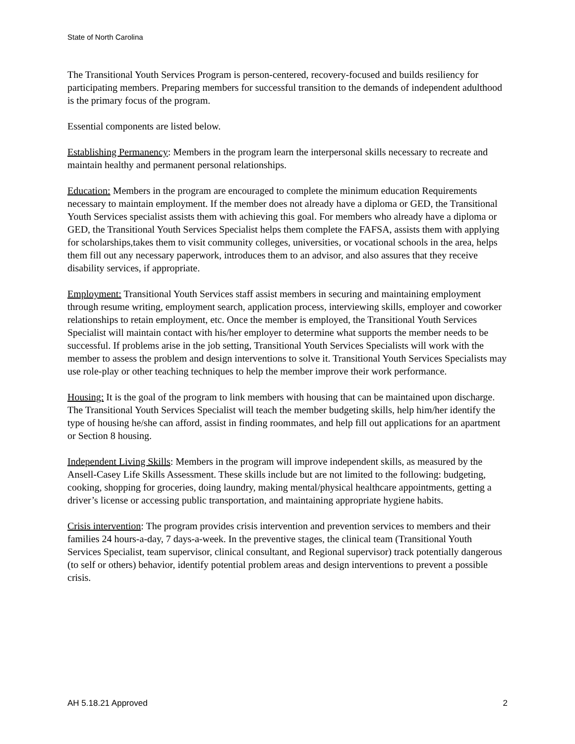State of North Carolina
The Transitional Youth Services Program is person-centered, recovery-focused and builds resiliency for participating members. Preparing members for successful transition to the demands of independent adulthood is the primary focus of the program.
Essential components are listed below.
Establishing Permanency: Members in the program learn the interpersonal skills necessary to recreate and maintain healthy and permanent personal relationships.
Education: Members in the program are encouraged to complete the minimum education Requirements necessary to maintain employment. If the member does not already have a diploma or GED, the Transitional Youth Services specialist assists them with achieving this goal. For members who already have a diploma or GED, the Transitional Youth Services Specialist helps them complete the FAFSA, assists them with applying for scholarships,takes them to visit community colleges, universities, or vocational schools in the area, helps them fill out any necessary paperwork, introduces them to an advisor, and also assures that they receive disability services, if appropriate.
Employment: Transitional Youth Services staff assist members in securing and maintaining employment through resume writing, employment search, application process, interviewing skills, employer and coworker relationships to retain employment, etc. Once the member is employed, the Transitional Youth Services Specialist will maintain contact with his/her employer to determine what supports the member needs to be successful. If problems arise in the job setting, Transitional Youth Services Specialists will work with the member to assess the problem and design interventions to solve it. Transitional Youth Services Specialists may use role-play or other teaching techniques to help the member improve their work performance.
Housing: It is the goal of the program to link members with housing that can be maintained upon discharge. The Transitional Youth Services Specialist will teach the member budgeting skills, help him/her identify the type of housing he/she can afford, assist in finding roommates, and help fill out applications for an apartment or Section 8 housing.
Independent Living Skills: Members in the program will improve independent skills, as measured by the Ansell-Casey Life Skills Assessment. These skills include but are not limited to the following: budgeting, cooking, shopping for groceries, doing laundry, making mental/physical healthcare appointments, getting a driver’s license or accessing public transportation, and maintaining appropriate hygiene habits.
Crisis intervention: The program provides crisis intervention and prevention services to members and their families 24 hours-a-day, 7 days-a-week. In the preventive stages, the clinical team (Transitional Youth Services Specialist, team supervisor, clinical consultant, and Regional supervisor) track potentially dangerous (to self or others) behavior, identify potential problem areas and design interventions to prevent a possible crisis.
AH 5.18.21 Approved 2